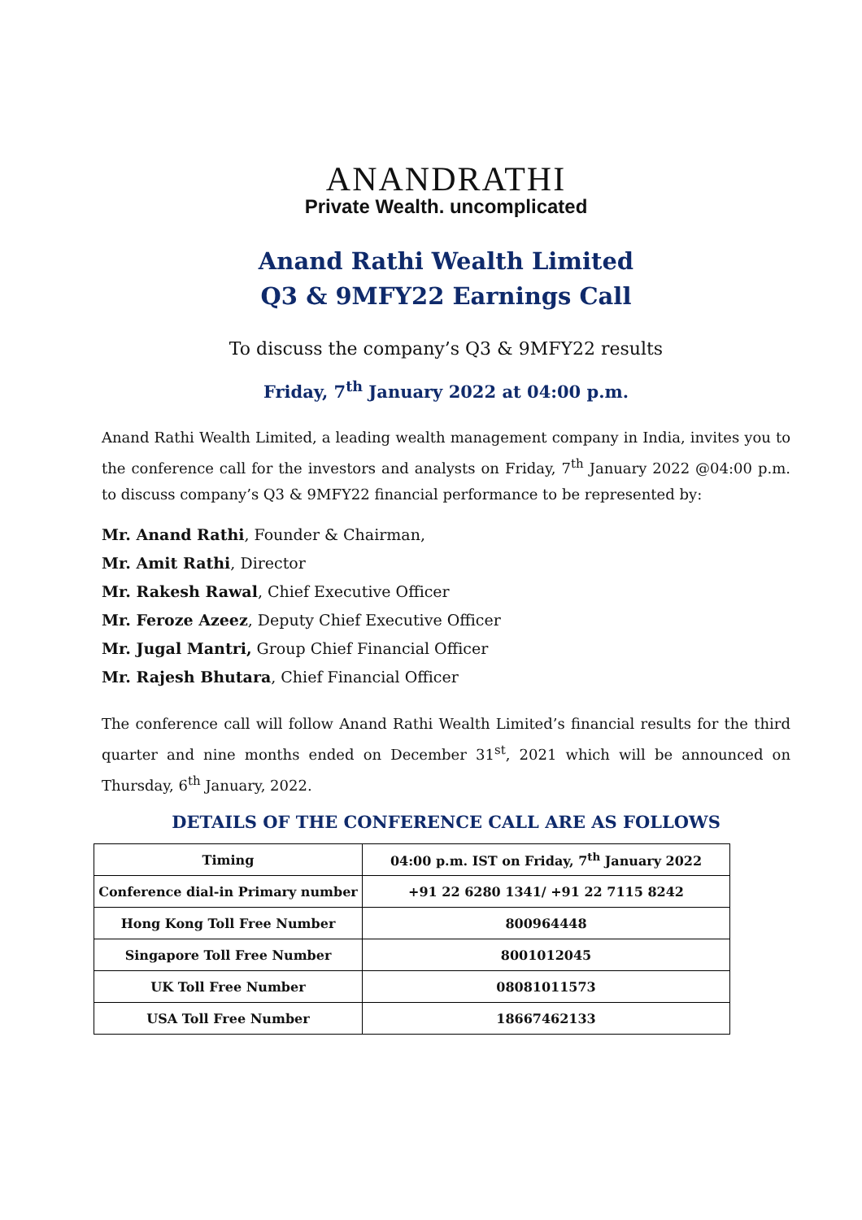ANANDRATHI
Private Wealth. uncomplicated
Anand Rathi Wealth Limited
Q3 & 9MFY22 Earnings Call
To discuss the company’s Q3 & 9MFY22 results
Friday, 7<sup>th</sup> January 2022 at 04:00 p.m.
Anand Rathi Wealth Limited, a leading wealth management company in India, invites you to the conference call for the investors and analysts on Friday, 7<sup>th</sup> January 2022 @04:00 p.m. to discuss company’s Q3 & 9MFY22 financial performance to be represented by:
Mr. Anand Rathi, Founder & Chairman,
Mr. Amit Rathi, Director
Mr. Rakesh Rawal, Chief Executive Officer
Mr. Feroze Azeez, Deputy Chief Executive Officer
Mr. Jugal Mantri, Group Chief Financial Officer
Mr. Rajesh Bhutara, Chief Financial Officer
The conference call will follow Anand Rathi Wealth Limited’s financial results for the third quarter and nine months ended on December 31<sup>st</sup>, 2021 which will be announced on Thursday, 6<sup>th</sup> January, 2022.
DETAILS OF THE CONFERENCE CALL ARE AS FOLLOWS
| Timing | 04:00 p.m. IST on Friday, 7<sup>th</sup> January 2022 |
| Conference dial-in Primary number | +91 22 6280 1341/ +91 22 7115 8242 |
| Hong Kong Toll Free Number | 800964448 |
| Singapore Toll Free Number | 8001012045 |
| UK Toll Free Number | 08081011573 |
| USA Toll Free Number | 18667462133 |